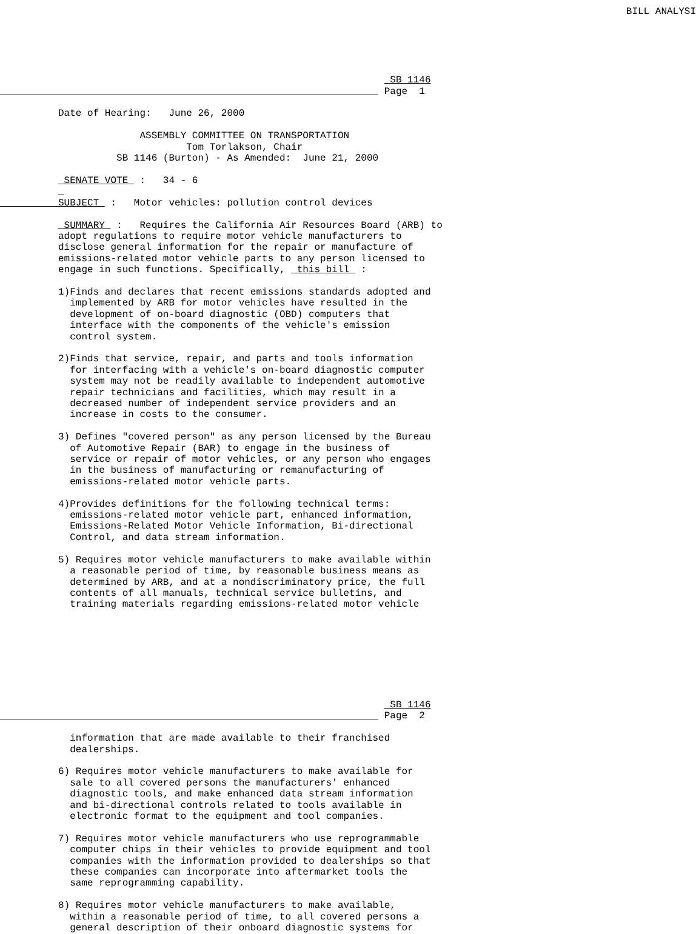BILL ANALYSI
                                                                   SB 1146
                                                                  Page  1

          Date of Hearing:   June 26, 2000

                        ASSEMBLY COMMITTEE ON TRANSPORTATION
                                Tom Torlakson, Chair
                    SB 1146 (Burton) - As Amended:  June 21, 2000

           SENATE VOTE  :   34 - 6
           
          SUBJECT  :   Motor vehicles: pollution control devices

           SUMMARY  :   Requires the California Air Resources Board (ARB) to
          adopt regulations to require motor vehicle manufacturers to
          disclose general information for the repair or manufacture of
          emissions-related motor vehicle parts to any person licensed to
          engage in such functions. Specifically,  this bill  :

          1)Finds and declares that recent emissions standards adopted and
            implemented by ARB for motor vehicles have resulted in the
            development of on-board diagnostic (OBD) computers that
            interface with the components of the vehicle's emission
            control system.

          2)Finds that service, repair, and parts and tools information
            for interfacing with a vehicle's on-board diagnostic computer
            system may not be readily available to independent automotive
            repair technicians and facilities, which may result in a
            decreased number of independent service providers and an
            increase in costs to the consumer.

          3) Defines "covered person" as any person licensed by the Bureau
            of Automotive Repair (BAR) to engage in the business of
            service or repair of motor vehicles, or any person who engages
            in the business of manufacturing or remanufacturing of
            emissions-related motor vehicle parts.

          4)Provides definitions for the following technical terms:
            emissions-related motor vehicle part, enhanced information,
            Emissions-Related Motor Vehicle Information, Bi-directional
            Control, and data stream information.

          5) Requires motor vehicle manufacturers to make available within
            a reasonable period of time, by reasonable business means as
            determined by ARB, and at a nondiscriminatory price, the full
            contents of all manuals, technical service bulletins, and
            training materials regarding emissions-related motor vehicle








                                                                   SB 1146
                                                                  Page  2

            information that are made available to their franchised
            dealerships.

          6) Requires motor vehicle manufacturers to make available for
            sale to all covered persons the manufacturers' enhanced
            diagnostic tools, and make enhanced data stream information
            and bi-directional controls related to tools available in
            electronic format to the equipment and tool companies.

          7) Requires motor vehicle manufacturers who use reprogrammable
            computer chips in their vehicles to provide equipment and tool
            companies with the information provided to dealerships so that
            these companies can incorporate into aftermarket tools the
            same reprogramming capability.

          8) Requires motor vehicle manufacturers to make available,
            within a reasonable period of time, to all covered persons a
            general description of their onboard diagnostic systems for